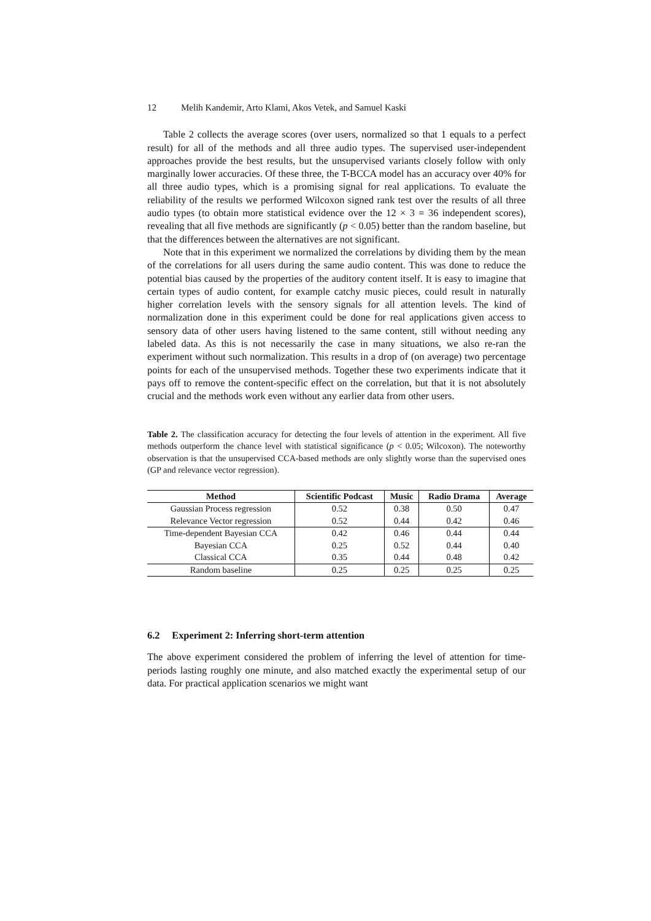12 Melih Kandemir, Arto Klami, Akos Vetek, and Samuel Kaski
Table 2 collects the average scores (over users, normalized so that 1 equals to a perfect result) for all of the methods and all three audio types. The supervised user-independent approaches provide the best results, but the unsupervised variants closely follow with only marginally lower accuracies. Of these three, the T-BCCA model has an accuracy over 40% for all three audio types, which is a promising signal for real applications. To evaluate the reliability of the results we performed Wilcoxon signed rank test over the results of all three audio types (to obtain more statistical evidence over the 12 × 3 = 36 independent scores), revealing that all five methods are significantly (p < 0.05) better than the random baseline, but that the differences between the alternatives are not significant.
Note that in this experiment we normalized the correlations by dividing them by the mean of the correlations for all users during the same audio content. This was done to reduce the potential bias caused by the properties of the auditory content itself. It is easy to imagine that certain types of audio content, for example catchy music pieces, could result in naturally higher correlation levels with the sensory signals for all attention levels. The kind of normalization done in this experiment could be done for real applications given access to sensory data of other users having listened to the same content, still without needing any labeled data. As this is not necessarily the case in many situations, we also re-ran the experiment without such normalization. This results in a drop of (on average) two percentage points for each of the unsupervised methods. Together these two experiments indicate that it pays off to remove the content-specific effect on the correlation, but that it is not absolutely crucial and the methods work even without any earlier data from other users.
Table 2. The classification accuracy for detecting the four levels of attention in the experiment. All five methods outperform the chance level with statistical significance (p < 0.05; Wilcoxon). The noteworthy observation is that the unsupervised CCA-based methods are only slightly worse than the supervised ones (GP and relevance vector regression).
| Method | Scientific Podcast | Music | Radio Drama | Average |
| --- | --- | --- | --- | --- |
| Gaussian Process regression | 0.52 | 0.38 | 0.50 | 0.47 |
| Relevance Vector regression | 0.52 | 0.44 | 0.42 | 0.46 |
| Time-dependent Bayesian CCA | 0.42 | 0.46 | 0.44 | 0.44 |
| Bayesian CCA | 0.25 | 0.52 | 0.44 | 0.40 |
| Classical CCA | 0.35 | 0.44 | 0.48 | 0.42 |
| Random baseline | 0.25 | 0.25 | 0.25 | 0.25 |
6.2 Experiment 2: Inferring short-term attention
The above experiment considered the problem of inferring the level of attention for time-periods lasting roughly one minute, and also matched exactly the experimental setup of our data. For practical application scenarios we might want